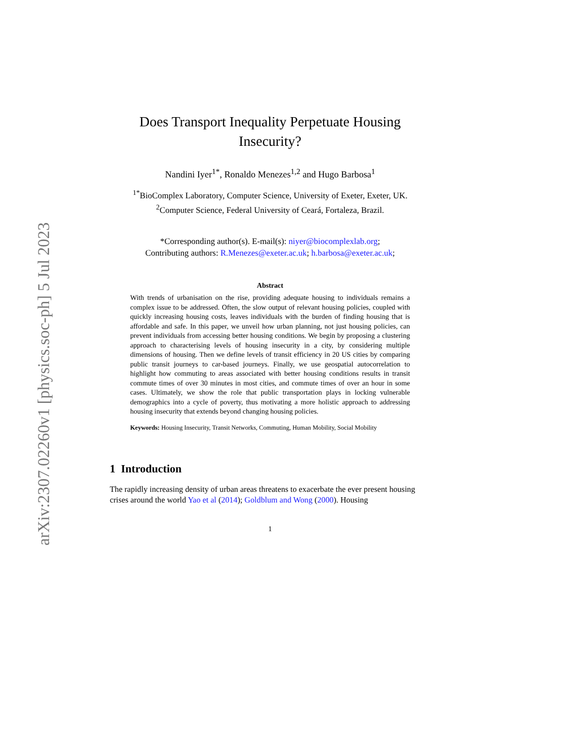arXiv:2307.02260v1 [physics.soc-ph] 5 Jul 2023
Does Transport Inequality Perpetuate Housing Insecurity?
Nandini Iyer<sup>1*</sup>, Ronaldo Menezes<sup>1,2</sup> and Hugo Barbosa<sup>1</sup>
<sup>1*</sup>BioComplex Laboratory, Computer Science, University of Exeter, Exeter, UK.
<sup>2</sup> Computer Science, Federal University of Ceará, Fortaleza, Brazil.
*Corresponding author(s). E-mail(s): niyer@biocomplexlab.org;
Contributing authors: R.Menezes@exeter.ac.uk; h.barbosa@exeter.ac.uk;
Abstract
With trends of urbanisation on the rise, providing adequate housing to individuals remains a complex issue to be addressed. Often, the slow output of relevant housing policies, coupled with quickly increasing housing costs, leaves individuals with the burden of finding housing that is affordable and safe. In this paper, we unveil how urban planning, not just housing policies, can prevent individuals from accessing better housing conditions. We begin by proposing a clustering approach to characterising levels of housing insecurity in a city, by considering multiple dimensions of housing. Then we define levels of transit efficiency in 20 US cities by comparing public transit journeys to car-based journeys. Finally, we use geospatial autocorrelation to highlight how commuting to areas associated with better housing conditions results in transit commute times of over 30 minutes in most cities, and commute times of over an hour in some cases. Ultimately, we show the role that public transportation plays in locking vulnerable demographics into a cycle of poverty, thus motivating a more holistic approach to addressing housing insecurity that extends beyond changing housing policies.
Keywords: Housing Insecurity, Transit Networks, Commuting, Human Mobility, Social Mobility
1 Introduction
The rapidly increasing density of urban areas threatens to exacerbate the ever present housing crises around the world Yao et al (2014); Goldblum and Wong (2000). Housing
1